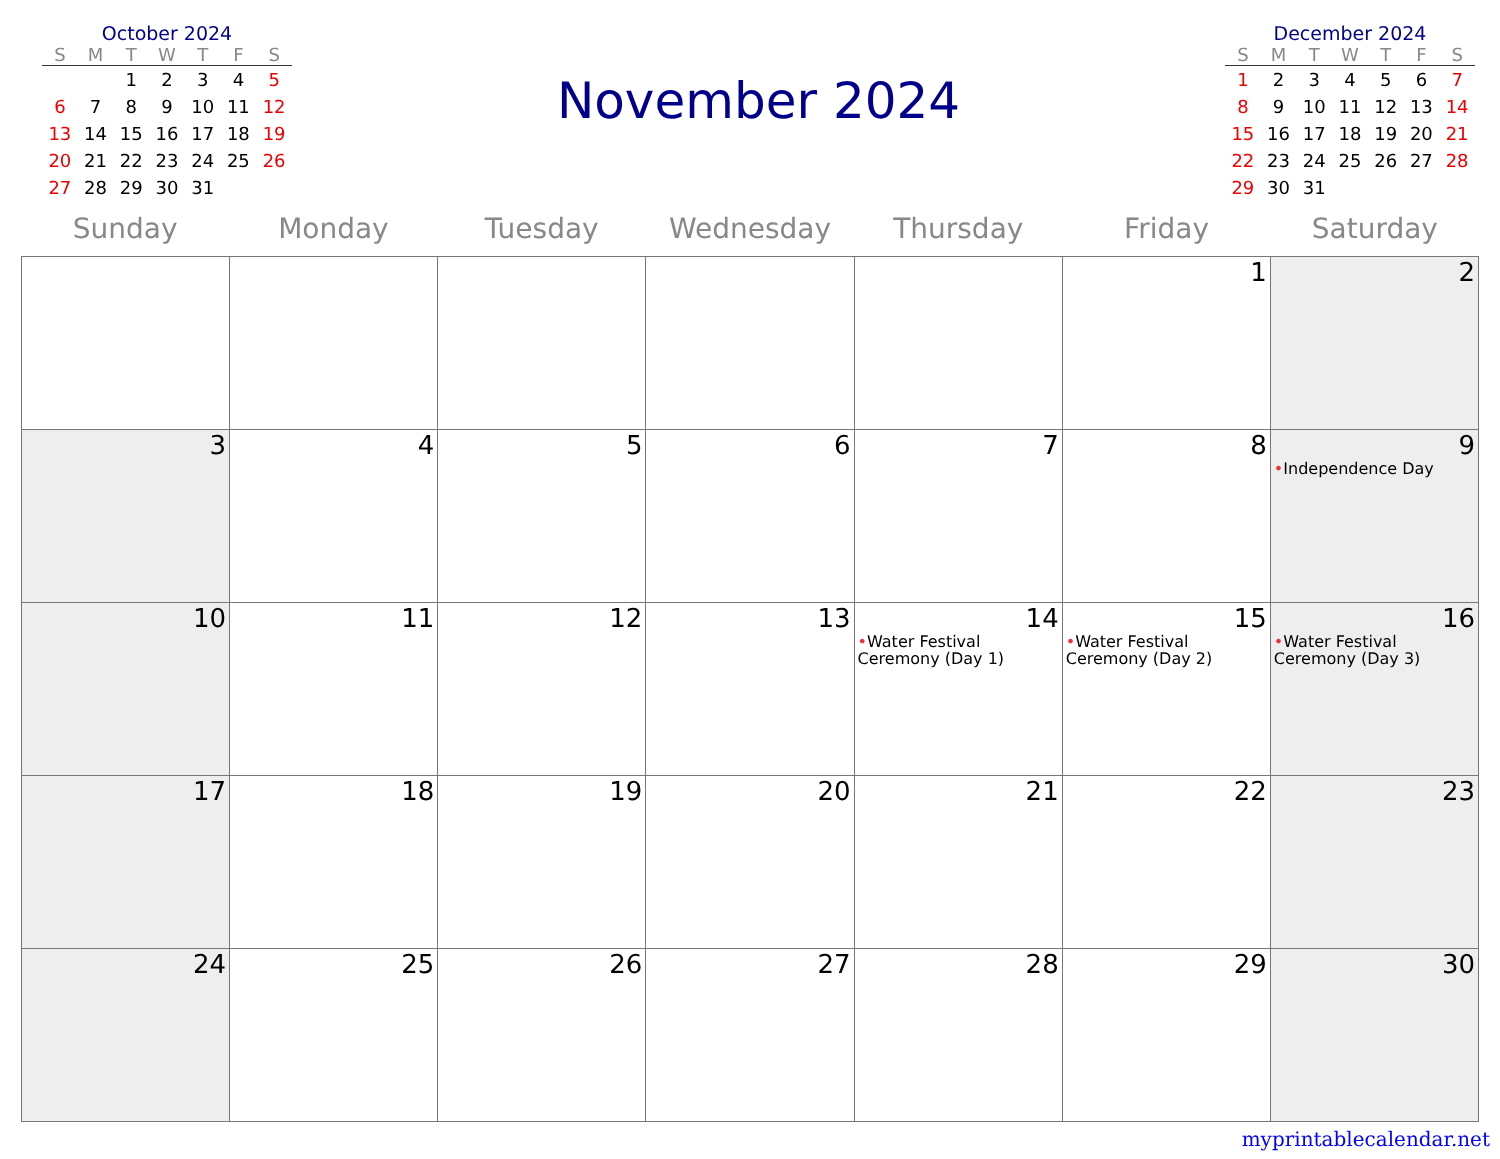October 2024
| S | M | T | W | T | F | S |
| --- | --- | --- | --- | --- | --- | --- |
| | | 1 | 2 | 3 | 4 | 5 |
| 6 | 7 | 8 | 9 | 10 | 11 | 12 |
| 13 | 14 | 15 | 16 | 17 | 18 | 19 |
| 20 | 21 | 22 | 23 | 24 | 25 | 26 |
| 27 | 28 | 29 | 30 | 31 | | |
November 2024
December 2024
| S | M | T | W | T | F | S |
| --- | --- | --- | --- | --- | --- | --- |
| 1 | 2 | 3 | 4 | 5 | 6 | 7 |
| 8 | 9 | 10 | 11 | 12 | 13 | 14 |
| 15 | 16 | 17 | 18 | 19 | 20 | 21 |
| 22 | 23 | 24 | 25 | 26 | 27 | 28 |
| 29 | 30 | 31 | | | | |
Sunday Monday Tuesday Wednesday Thursday Friday Saturday
| | | | | | 1 | 2 |
| 3 | 4 | 5 | 6 | 7 | 8 | 9 • Independence Day |
| 10 | 11 | 12 | 13 | 14 • Water Festival Ceremony (Day 1) | 15 • Water Festival Ceremony (Day 2) | 16 • Water Festival Ceremony (Day 3) |
| 17 | 18 | 19 | 20 | 21 | 22 | 23 |
| 24 | 25 | 26 | 27 | 28 | 29 | 30 |
myprintablecalendar.net